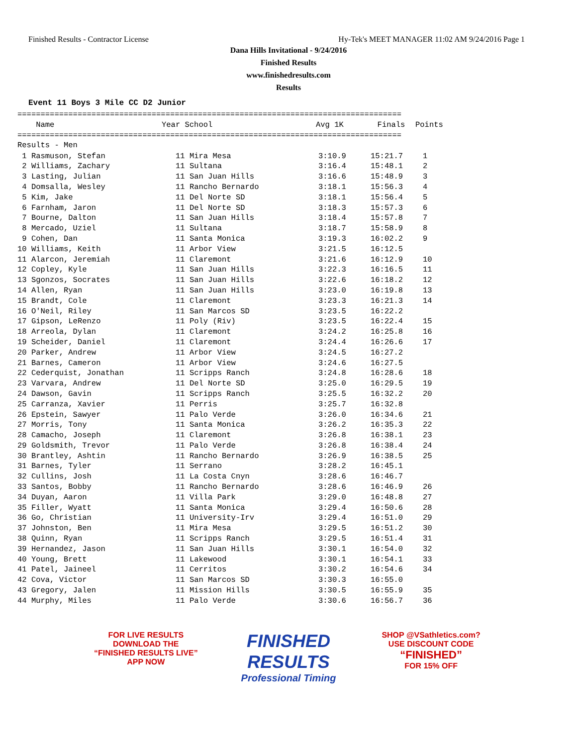Finished Results - Contractor License Hy-Tek's MEET MANAGER 11:02 AM 9/24/2016 Page 1
Dana Hills Invitational - 9/24/2016
Finished Results
www.finishedresults.com
Results
Event 11 Boys 3 Mile CC D2 Junior
===================================================================================
| Name | Year School | Avg 1K | Finals | Points |
| --- | --- | --- | --- | --- |
===================================================================================
Results - Men
| 1 Rasmuson, Stefan | 11 Mira Mesa | 3:10.9 | 15:21.7 | 1 |
| 2 Williams, Zachary | 11 Sultana | 3:16.4 | 15:48.1 | 2 |
| 3 Lasting, Julian | 11 San Juan Hills | 3:16.6 | 15:48.9 | 3 |
| 4 Domsalla, Wesley | 11 Rancho Bernardo | 3:18.1 | 15:56.3 | 4 |
| 5 Kim, Jake | 11 Del Norte SD | 3:18.1 | 15:56.4 | 5 |
| 6 Farnham, Jaron | 11 Del Norte SD | 3:18.3 | 15:57.3 | 6 |
| 7 Bourne, Dalton | 11 San Juan Hills | 3:18.4 | 15:57.8 | 7 |
| 8 Mercado, Uziel | 11 Sultana | 3:18.7 | 15:58.9 | 8 |
| 9 Cohen, Dan | 11 Santa Monica | 3:19.3 | 16:02.2 | 9 |
| 10 Williams, Keith | 11 Arbor View | 3:21.5 | 16:12.5 | |
| 11 Alarcon, Jeremiah | 11 Claremont | 3:21.6 | 16:12.9 | 10 |
| 12 Copley, Kyle | 11 San Juan Hills | 3:22.3 | 16:16.5 | 11 |
| 13 Sgonzos, Socrates | 11 San Juan Hills | 3:22.6 | 16:18.2 | 12 |
| 14 Allen, Ryan | 11 San Juan Hills | 3:23.0 | 16:19.8 | 13 |
| 15 Brandt, Cole | 11 Claremont | 3:23.3 | 16:21.3 | 14 |
| 16 O'Neil, Riley | 11 San Marcos SD | 3:23.5 | 16:22.2 | |
| 17 Gipson, LeRenzo | 11 Poly (Riv) | 3:23.5 | 16:22.4 | 15 |
| 18 Arreola, Dylan | 11 Claremont | 3:24.2 | 16:25.8 | 16 |
| 19 Scheider, Daniel | 11 Claremont | 3:24.4 | 16:26.6 | 17 |
| 20 Parker, Andrew | 11 Arbor View | 3:24.5 | 16:27.2 | |
| 21 Barnes, Cameron | 11 Arbor View | 3:24.6 | 16:27.5 | |
| 22 Cederquist, Jonathan | 11 Scripps Ranch | 3:24.8 | 16:28.6 | 18 |
| 23 Varvara, Andrew | 11 Del Norte SD | 3:25.0 | 16:29.5 | 19 |
| 24 Dawson, Gavin | 11 Scripps Ranch | 3:25.5 | 16:32.2 | 20 |
| 25 Carranza, Xavier | 11 Perris | 3:25.7 | 16:32.8 | |
| 26 Epstein, Sawyer | 11 Palo Verde | 3:26.0 | 16:34.6 | 21 |
| 27 Morris, Tony | 11 Santa Monica | 3:26.2 | 16:35.3 | 22 |
| 28 Camacho, Joseph | 11 Claremont | 3:26.8 | 16:38.1 | 23 |
| 29 Goldsmith, Trevor | 11 Palo Verde | 3:26.8 | 16:38.4 | 24 |
| 30 Brantley, Ashtin | 11 Rancho Bernardo | 3:26.9 | 16:38.5 | 25 |
| 31 Barnes, Tyler | 11 Serrano | 3:28.2 | 16:45.1 | |
| 32 Cullins, Josh | 11 La Costa Cnyn | 3:28.6 | 16:46.7 | |
| 33 Santos, Bobby | 11 Rancho Bernardo | 3:28.6 | 16:46.9 | 26 |
| 34 Duyan, Aaron | 11 Villa Park | 3:29.0 | 16:48.8 | 27 |
| 35 Filler, Wyatt | 11 Santa Monica | 3:29.4 | 16:50.6 | 28 |
| 36 Go, Christian | 11 University-Irv | 3:29.4 | 16:51.0 | 29 |
| 37 Johnston, Ben | 11 Mira Mesa | 3:29.5 | 16:51.2 | 30 |
| 38 Quinn, Ryan | 11 Scripps Ranch | 3:29.5 | 16:51.4 | 31 |
| 39 Hernandez, Jason | 11 San Juan Hills | 3:30.1 | 16:54.0 | 32 |
| 40 Young, Brett | 11 Lakewood | 3:30.1 | 16:54.1 | 33 |
| 41 Patel, Jaineel | 11 Cerritos | 3:30.2 | 16:54.6 | 34 |
| 42 Cova, Victor | 11 San Marcos SD | 3:30.3 | 16:55.0 | |
| 43 Gregory, Jalen | 11 Mission Hills | 3:30.5 | 16:55.9 | 35 |
| 44 Murphy, Miles | 11 Palo Verde | 3:30.6 | 16:56.7 | 36 |
FOR LIVE RESULTS
DOWNLOAD THE
“FINISHED RESULTS LIVE”
APP NOW
FINISHED RESULTS
Professional Timing
SHOP @VSathletics.com?
USE DISCOUNT CODE
“FINISHED”
FOR 15% OFF